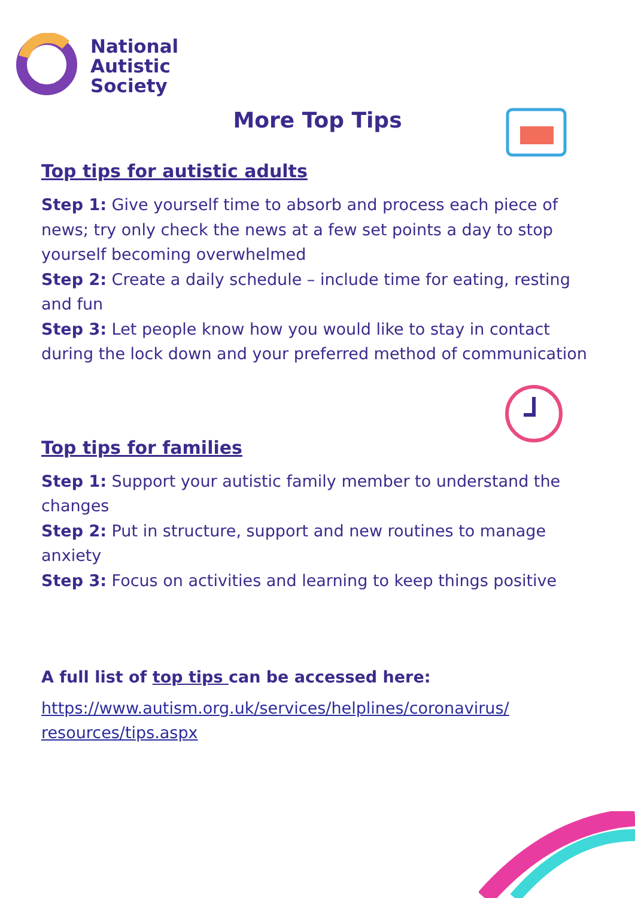National
Autistic
Society
More Top Tips
Top tips for autistic adults
Step 1: Give yourself time to absorb and process each piece of news; try only check the news at a few set points a day to stop yourself becoming overwhelmed
Step 2: Create a daily schedule – include time for eating, resting and fun
Step 3: Let people know how you would like to stay in contact during the lock down and your preferred method of communication
Top tips for families
Step 1: Support your autistic family member to understand the changes
Step 2: Put in structure, support and new routines to manage anxiety
Step 3: Focus on activities and learning to keep things positive
A full list of top tips can be accessed here:
https://www.autism.org.uk/services/helplines/coronavirus/ resources/tips.aspx